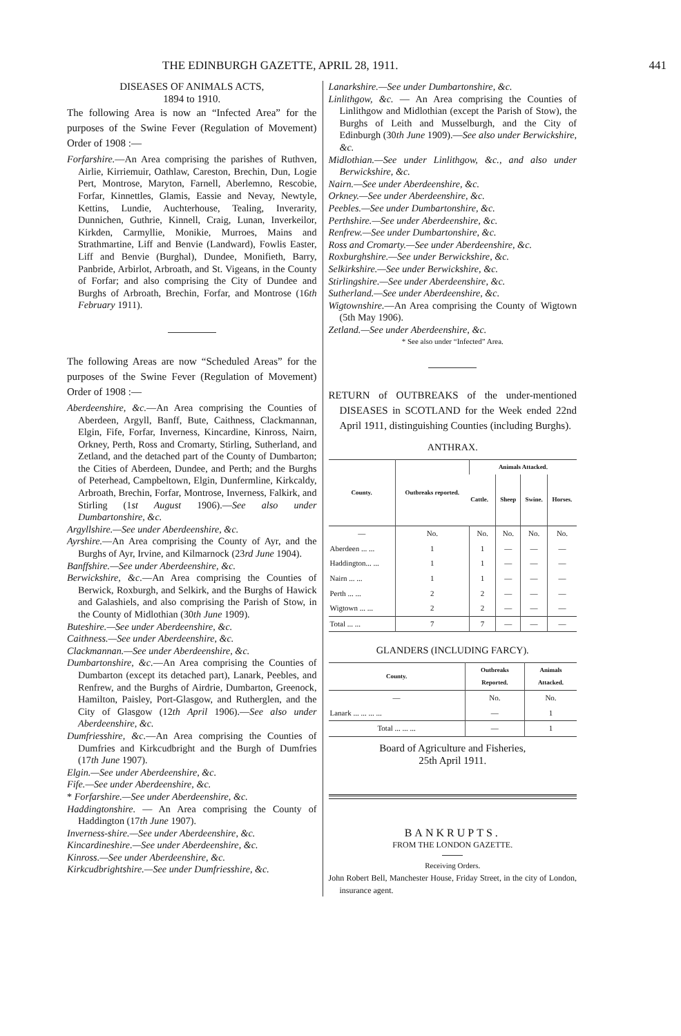THE EDINBURGH GAZETTE, APRIL 28, 1911. 441
DISEASES OF ANIMALS ACTS,
1894 to 1910.
The following Area is now an “Infected Area” for the purposes of the Swine Fever (Regulation of Movement) Order of 1908 :—
Forfarshire.—An Area comprising the parishes of Ruthven, Airlie, Kirriemuir, Oathlaw, Careston, Brechin, Dun, Logie Pert, Montrose, Maryton, Farnell, Aberlemno, Rescobie, Forfar, Kinnettles, Glamis, Eassie and Nevay, Newtyle, Kettins, Lundie, Auchterhouse, Tealing, Inverarity, Dunnichen, Guthrie, Kinnell, Craig, Lunan, Inverkeilor, Kirkden, Carmyllie, Monikie, Murroes, Mains and Strathmartine, Liff and Benvie (Landward), Fowlis Easter, Liff and Benvie (Burghal), Dundee, Monifieth, Barry, Panbride, Arbirlot, Arbroath, and St. Vigeans, in the County of Forfar; and also comprising the City of Dundee and Burghs of Arbroath, Brechin, Forfar, and Montrose (16th February 1911).
The following Areas are now “Scheduled Areas” for the purposes of the Swine Fever (Regulation of Movement) Order of 1908 :—
Aberdeenshire, &c.—An Area comprising the Counties of Aberdeen, Argyll, Banff, Bute, Caithness, Clackmannan, Elgin, Fife, Forfar, Inverness, Kincardine, Kinross, Nairn, Orkney, Perth, Ross and Cromarty, Stirling, Sutherland, and Zetland, and the detached part of the County of Dumbarton; the Cities of Aberdeen, Dundee, and Perth; and the Burghs of Peterhead, Campbeltown, Elgin, Dunfermline, Kirkcaldy, Arbroath, Brechin, Forfar, Montrose, Inverness, Falkirk, and Stirling (1st August 1906).—See also under Dumbartonshire, &c.
Argyllshire.—See under Aberdeenshire, &c.
Ayrshire.—An Area comprising the County of Ayr, and the Burghs of Ayr, Irvine, and Kilmarnock (23rd June 1904).
Banffshire.—See under Aberdeenshire, &c.
Berwickshire, &c.—An Area comprising the Counties of Berwick, Roxburgh, and Selkirk, and the Burghs of Hawick and Galashiels, and also comprising the Parish of Stow, in the County of Midlothian (30th June 1909).
Buteshire.—See under Aberdeenshire, &c.
Caithness.—See under Aberdeenshire, &c.
Clackmannan.—See under Aberdeenshire, &c.
Dumbartonshire, &c.—An Area comprising the Counties of Dumbarton (except its detached part), Lanark, Peebles, and Renfrew, and the Burghs of Airdrie, Dumbarton, Greenock, Hamilton, Paisley, Port-Glasgow, and Rutherglen, and the City of Glasgow (12th April 1906).—See also under Aberdeenshire, &c.
Dumfriesshire, &c.—An Area comprising the Counties of Dumfries and Kirkcudbright and the Burgh of Dumfries (17th June 1907).
Elgin.—See under Aberdeenshire, &c.
Fife.—See under Aberdeenshire, &c.
* Forfarshire.—See under Aberdeenshire, &c.
Haddingtonshire. — An Area comprising the County of Haddington (17th June 1907).
Inverness-shire.—See under Aberdeenshire, &c.
Kincardineshire.—See under Aberdeenshire, &c.
Kinross.—See under Aberdeenshire, &c.
Kirkcudbrightshire.—See under Dumfriesshire, &c.
Lanarkshire.—See under Dumbartonshire, &c.
Linlithgow, &c. — An Area comprising the Counties of Linlithgow and Midlothian (except the Parish of Stow), the Burghs of Leith and Musselburgh, and the City of Edinburgh (30th June 1909).—See also under Berwickshire, &c.
Midlothian.—See under Linlithgow, &c., and also under Berwickshire, &c.
Nairn.—See under Aberdeenshire, &c.
Orkney.—See under Aberdeenshire, &c.
Peebles.—See under Dumbartonshire, &c.
Perthshire.—See under Aberdeenshire, &c.
Renfrew.—See under Dumbartonshire, &c.
Ross and Cromarty.—See under Aberdeenshire, &c.
Roxburghshire.—See under Berwickshire, &c.
Selkirkshire.—See under Berwickshire, &c.
Stirlingshire.—See under Aberdeenshire, &c.
Sutherland.—See under Aberdeenshire, &c.
Wigtownshire.—An Area comprising the County of Wigtown (5th May 1906).
Zetland.—See under Aberdeenshire, &c.
* See also under “Infected” Area.
RETURN of OUTBREAKS of the under-mentioned DISEASES in SCOTLAND for the Week ended 22nd April 1911, distinguishing Counties (including Burghs).
ANTHRAX.
| County. | Outbreaks reported. | Animals Attacked. | | | |
| --- | --- | --- | --- | --- | --- |
| | | Cattle. | Sheep | Swine. | Horses. |
| — | No. | No. | No. | No. | No. |
| Aberdeen ... ... | 1 | 1 | — | — | — |
| Haddington... ... | 1 | 1 | — | — | — |
| Nairn ... ... | 1 | 1 | — | — | — |
| Perth ... ... | 2 | 2 | — | — | — |
| Wigtown ... ... | 2 | 2 | — | — | — |
| Total ... ... | 7 | 7 | — | — | — |
GLANDERS (INCLUDING FARCY).
| County. | Outbreaks Reported. | Animals Attacked. |
| --- | --- | --- |
| — | No. | No. |
| Lanark ... ... ... ... | — | 1 |
| Total ... ... ... | — | 1 |
Board of Agriculture and Fisheries,
25th April 1911.
BANKRUPTS.
FROM THE LONDON GAZETTE.
Receiving Orders.
John Robert Bell, Manchester House, Friday Street, in the city of London, insurance agent.